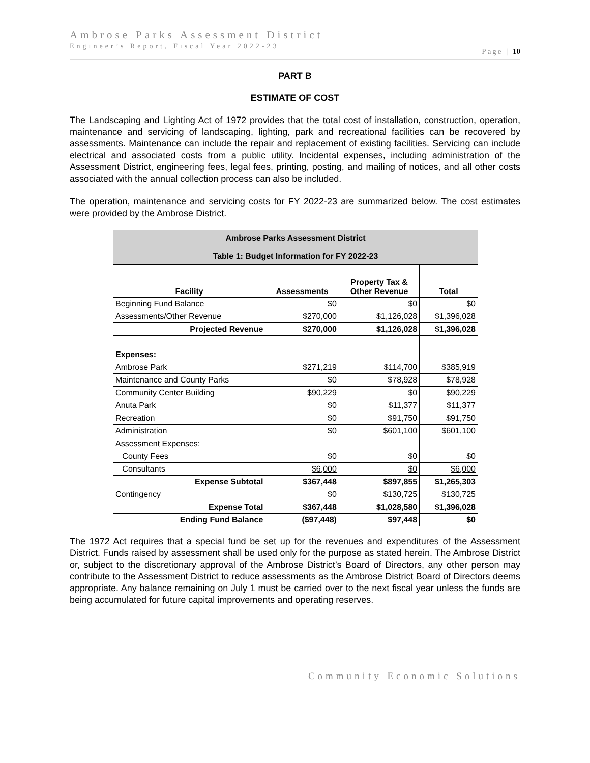Ambrose Parks Assessment District
Engineer’s Report, Fiscal Year 2022-23
Page | 10
PART B
ESTIMATE OF COST
The Landscaping and Lighting Act of 1972 provides that the total cost of installation, construction, operation, maintenance and servicing of landscaping, lighting, park and recreational facilities can be recovered by assessments. Maintenance can include the repair and replacement of existing facilities. Servicing can include electrical and associated costs from a public utility. Incidental expenses, including administration of the Assessment District, engineering fees, legal fees, printing, posting, and mailing of notices, and all other costs associated with the annual collection process can also be included.
The operation, maintenance and servicing costs for FY 2022-23 are summarized below. The cost estimates were provided by the Ambrose District.
| Ambrose Parks Assessment District Table 1: Budget Information for FY 2022-23 | | | |
| --- | --- | --- | --- |
| Facility | Assessments | Property Tax & Other Revenue | Total |
| Beginning Fund Balance | $0 | $0 | $0 |
| Assessments/Other Revenue | $270,000 | $1,126,028 | $1,396,028 |
| Projected Revenue | $270,000 | $1,126,028 | $1,396,028 |
| Expenses: | | | |
| Ambrose Park | $271,219 | $114,700 | $385,919 |
| Maintenance and County Parks | $0 | $78,928 | $78,928 |
| Community Center Building | $90,229 | $0 | $90,229 |
| Anuta Park | $0 | $11,377 | $11,377 |
| Recreation | $0 | $91,750 | $91,750 |
| Administration | $0 | $601,100 | $601,100 |
| Assessment Expenses: | | | |
| County Fees | $0 | $0 | $0 |
| Consultants | $6,000 | $0 | $6,000 |
| Expense Subtotal | $367,448 | $897,855 | $1,265,303 |
| Contingency | $0 | $130,725 | $130,725 |
| Expense Total | $367,448 | $1,028,580 | $1,396,028 |
| Ending Fund Balance | ($97,448) | $97,448 | $0 |
The 1972 Act requires that a special fund be set up for the revenues and expenditures of the Assessment District. Funds raised by assessment shall be used only for the purpose as stated herein. The Ambrose District or, subject to the discretionary approval of the Ambrose District’s Board of Directors, any other person may contribute to the Assessment District to reduce assessments as the Ambrose District Board of Directors deems appropriate. Any balance remaining on July 1 must be carried over to the next fiscal year unless the funds are being accumulated for future capital improvements and operating reserves.
Community Economic Solutions